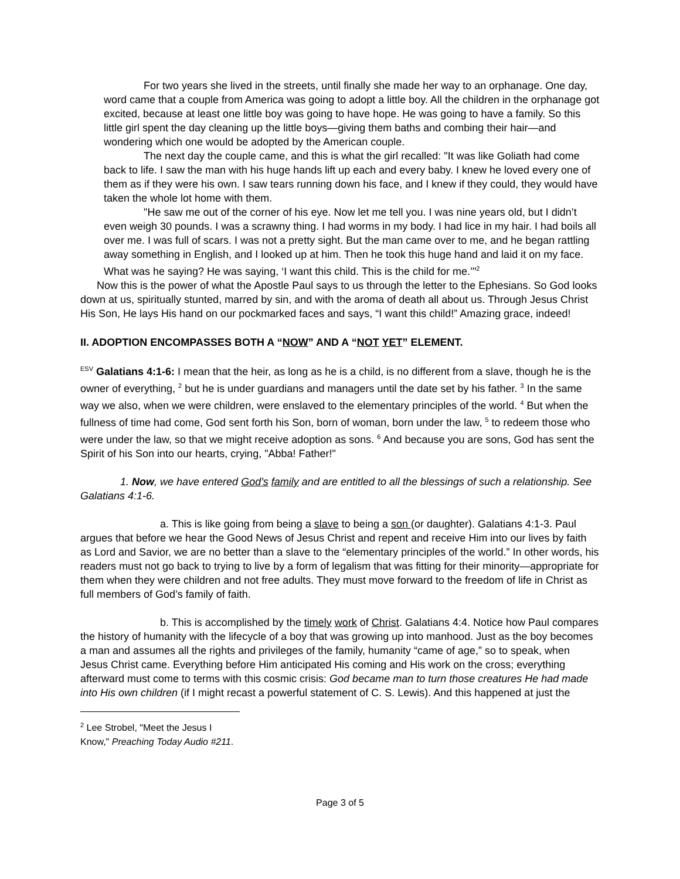For two years she lived in the streets, until finally she made her way to an orphanage. One day, word came that a couple from America was going to adopt a little boy. All the children in the orphanage got excited, because at least one little boy was going to have hope. He was going to have a family. So this little girl spent the day cleaning up the little boys—giving them baths and combing their hair—and wondering which one would be adopted by the American couple.
The next day the couple came, and this is what the girl recalled: "It was like Goliath had come back to life. I saw the man with his huge hands lift up each and every baby. I knew he loved every one of them as if they were his own. I saw tears running down his face, and I knew if they could, they would have taken the whole lot home with them.
"He saw me out of the corner of his eye. Now let me tell you. I was nine years old, but I didn’t even weigh 30 pounds. I was a scrawny thing. I had worms in my body. I had lice in my hair. I had boils all over me. I was full of scars. I was not a pretty sight. But the man came over to me, and he began rattling away something in English, and I looked up at him. Then he took this huge hand and laid it on my face. What was he saying? He was saying, ‘I want this child. This is the child for me.’"<sup>2</sup>
Now this is the power of what the Apostle Paul says to us through the letter to the Ephesians. So God looks down at us, spiritually stunted, marred by sin, and with the aroma of death all about us. Through Jesus Christ His Son, He lays His hand on our pockmarked faces and says, “I want this child!” Amazing grace, indeed!
II. ADOPTION ENCOMPASSES BOTH A “NOW” AND A “NOT YET” ELEMENT.
<sup>ESV</sup> Galatians 4:1-6: I mean that the heir, as long as he is a child, is no different from a slave, though he is the owner of everything, <sup>2</sup> but he is under guardians and managers until the date set by his father. <sup>3</sup> In the same way we also, when we were children, were enslaved to the elementary principles of the world. <sup>4</sup> But when the fullness of time had come, God sent forth his Son, born of woman, born under the law, <sup>5</sup> to redeem those who were under the law, so that we might receive adoption as sons. <sup>6</sup> And because you are sons, God has sent the Spirit of his Son into our hearts, crying, "Abba! Father!"
1. Now, we have entered God’s family and are entitled to all the blessings of such a relationship. See Galatians 4:1-6.
a. This is like going from being a slave to being a son (or daughter). Galatians 4:1-3. Paul argues that before we hear the Good News of Jesus Christ and repent and receive Him into our lives by faith as Lord and Savior, we are no better than a slave to the “elementary principles of the world.” In other words, his readers must not go back to trying to live by a form of legalism that was fitting for their minority—appropriate for them when they were children and not free adults. They must move forward to the freedom of life in Christ as full members of God’s family of faith.
b. This is accomplished by the timely work of Christ. Galatians 4:4. Notice how Paul compares the history of humanity with the lifecycle of a boy that was growing up into manhood. Just as the boy becomes a man and assumes all the rights and privileges of the family, humanity “came of age,” so to speak, when Jesus Christ came. Everything before Him anticipated His coming and His work on the cross; everything afterward must come to terms with this cosmic crisis: God became man to turn those creatures He had made into His own children (if I might recast a powerful statement of C. S. Lewis). And this happened at just the
<sup>2</sup> Lee Strobel, "Meet the Jesus I Know," Preaching Today Audio #211.
Page 3 of 5